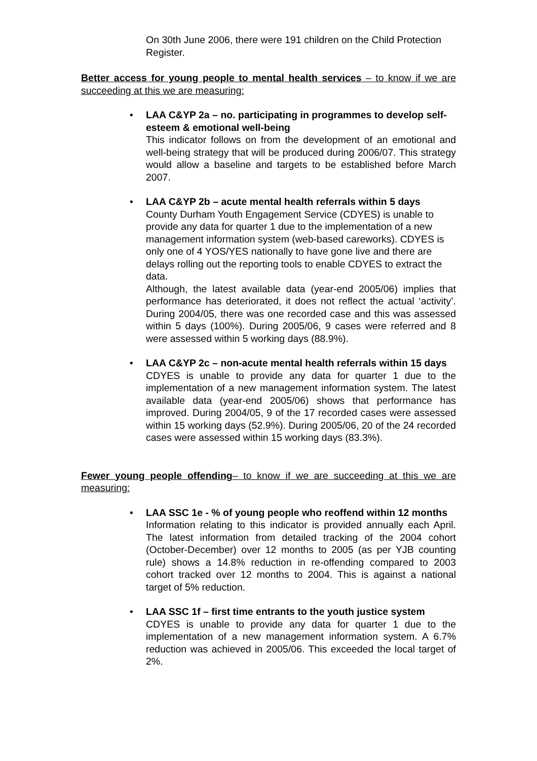On 30th June 2006, there were 191 children on the Child Protection Register.
Better access for young people to mental health services – to know if we are succeeding at this we are measuring:
• LAA C&YP 2a – no. participating in programmes to develop self-esteem & emotional well-being
This indicator follows on from the development of an emotional and well-being strategy that will be produced during 2006/07. This strategy would allow a baseline and targets to be established before March 2007.
• LAA C&YP 2b – acute mental health referrals within 5 days
County Durham Youth Engagement Service (CDYES) is unable to provide any data for quarter 1 due to the implementation of a new management information system (web-based careworks). CDYES is only one of 4 YOS/YES nationally to have gone live and there are delays rolling out the reporting tools to enable CDYES to extract the data.
Although, the latest available data (year-end 2005/06) implies that performance has deteriorated, it does not reflect the actual ‘activity’. During 2004/05, there was one recorded case and this was assessed within 5 days (100%). During 2005/06, 9 cases were referred and 8 were assessed within 5 working days (88.9%).
• LAA C&YP 2c – non-acute mental health referrals within 15 days
CDYES is unable to provide any data for quarter 1 due to the implementation of a new management information system. The latest available data (year-end 2005/06) shows that performance has improved. During 2004/05, 9 of the 17 recorded cases were assessed within 15 working days (52.9%). During 2005/06, 20 of the 24 recorded cases were assessed within 15 working days (83.3%).
Fewer young people offending– to know if we are succeeding at this we are measuring:
• LAA SSC 1e - % of young people who reoffend within 12 months
Information relating to this indicator is provided annually each April. The latest information from detailed tracking of the 2004 cohort (October-December) over 12 months to 2005 (as per YJB counting rule) shows a 14.8% reduction in re-offending compared to 2003 cohort tracked over 12 months to 2004. This is against a national target of 5% reduction.
• LAA SSC 1f – first time entrants to the youth justice system
CDYES is unable to provide any data for quarter 1 due to the implementation of a new management information system. A 6.7% reduction was achieved in 2005/06. This exceeded the local target of 2%.